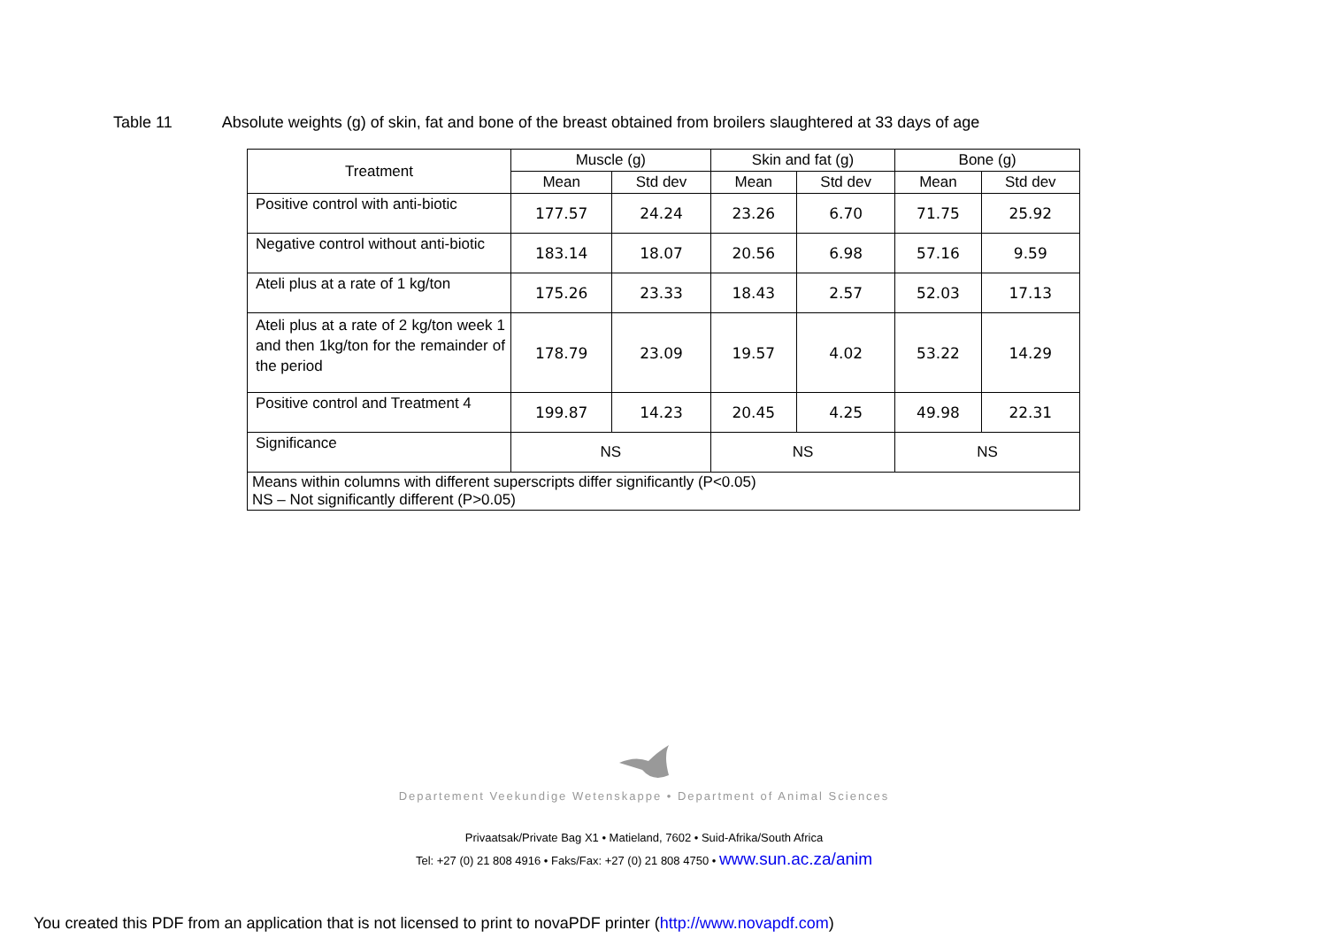Table 11 Absolute weights (g) of skin, fat and bone of the breast obtained from broilers slaughtered at 33 days of age
| Treatment | Muscle (g) | | Skin and fat (g) | | Bone (g) | |
| --- | --- | --- | --- | --- | --- | --- |
| | Mean | Std dev | Mean | Std dev | Mean | Std dev |
| Positive control with anti-biotic | 177.57 | 24.24 | 23.26 | 6.70 | 71.75 | 25.92 |
| Negative control without anti-biotic | 183.14 | 18.07 | 20.56 | 6.98 | 57.16 | 9.59 |
| Ateli plus at a rate of 1 kg/ton | 175.26 | 23.33 | 18.43 | 2.57 | 52.03 | 17.13 |
| Ateli plus at a rate of 2 kg/ton week 1 and then 1kg/ton for the remainder of the period | 178.79 | 23.09 | 19.57 | 4.02 | 53.22 | 14.29 |
| Positive control and Treatment 4 | 199.87 | 14.23 | 20.45 | 4.25 | 49.98 | 22.31 |
| Significance | NS | | NS | | NS | |
| Means within columns with different superscripts differ significantly (P<0.05) NS – Not significantly different (P>0.05) | | | | | | |
Departement Veekundige Wetenskappe • Department of Animal Sciences
Privaatsak/Private Bag X1 • Matieland, 7602 • Suid-Afrika/South Africa
Tel: +27 (0) 21 808 4916 • Faks/Fax: +27 (0) 21 808 4750 • www.sun.ac.za/anim
You created this PDF from an application that is not licensed to print to novaPDF printer (http://www.novapdf.com)